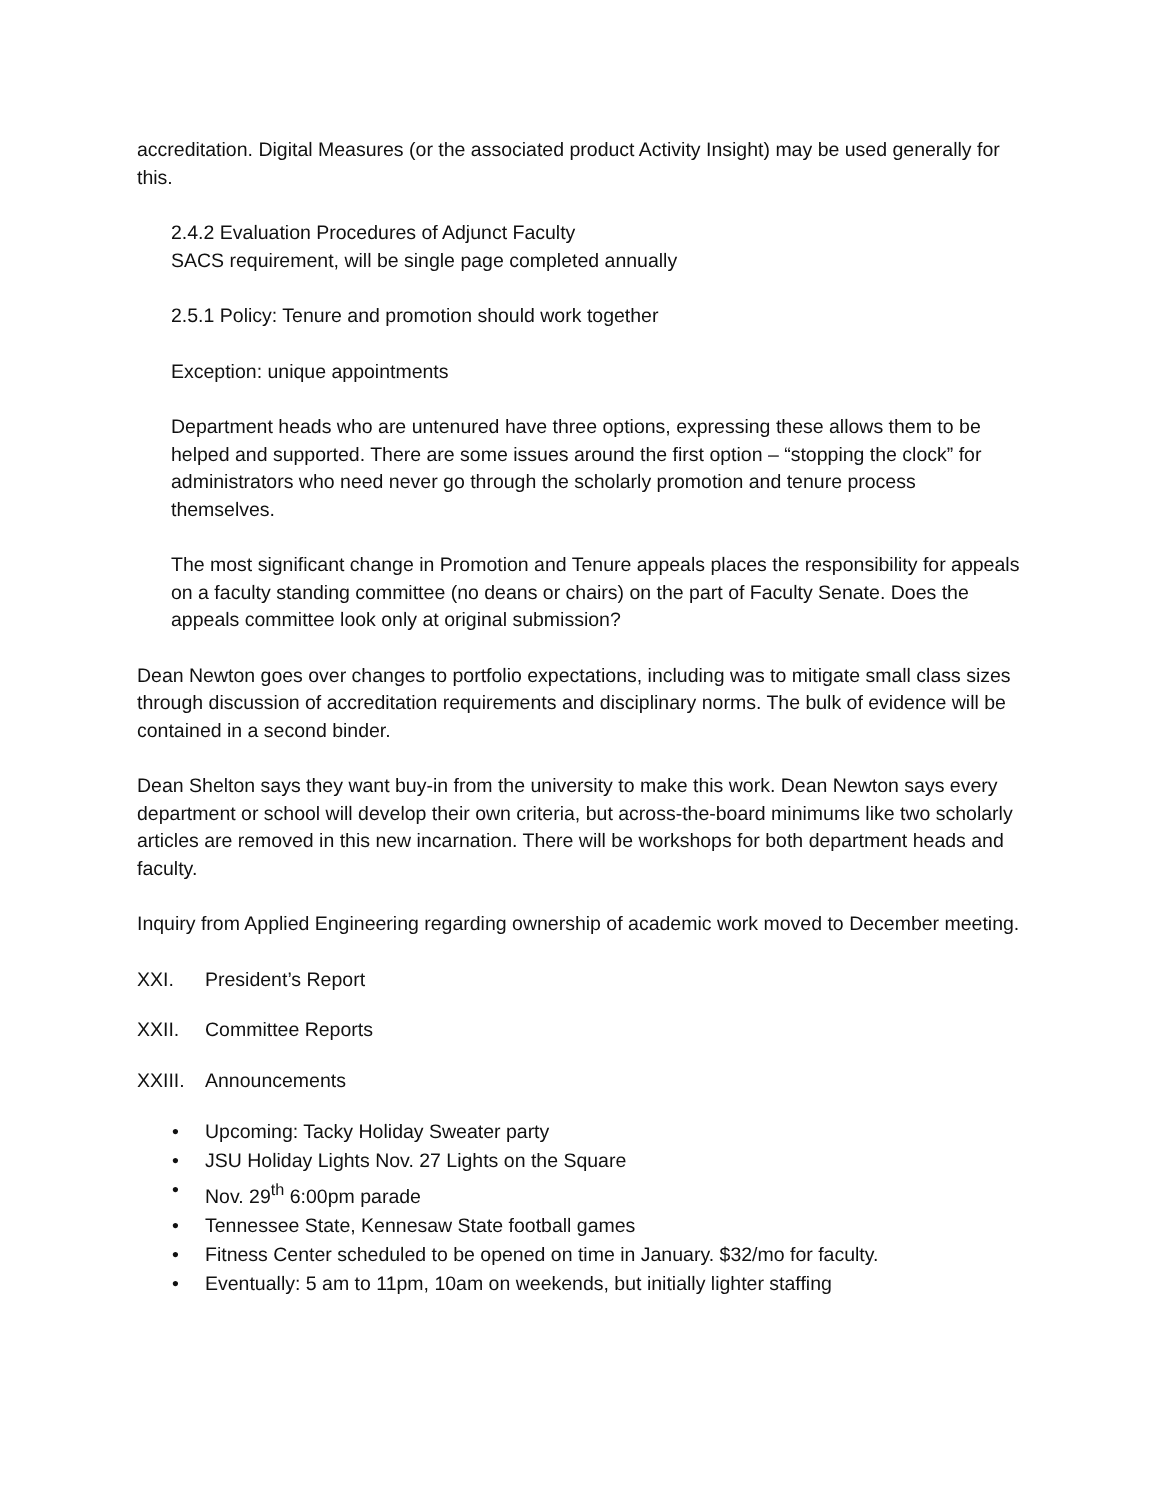accreditation. Digital Measures (or the associated product Activity Insight) may be used generally for this.
2.4.2 Evaluation Procedures of Adjunct Faculty
SACS requirement, will be single page completed annually
2.5.1 Policy: Tenure and promotion should work together
Exception: unique appointments
Department heads who are untenured have three options, expressing these allows them to be helped and supported. There are some issues around the first option – “stopping the clock” for administrators who need never go through the scholarly promotion and tenure process themselves.
The most significant change in Promotion and Tenure appeals places the responsibility for appeals on a faculty standing committee (no deans or chairs) on the part of Faculty Senate. Does the appeals committee look only at original submission?
Dean Newton goes over changes to portfolio expectations, including was to mitigate small class sizes through discussion of accreditation requirements and disciplinary norms. The bulk of evidence will be contained in a second binder.
Dean Shelton says they want buy-in from the university to make this work. Dean Newton says every department or school will develop their own criteria, but across-the-board minimums like two scholarly articles are removed in this new incarnation. There will be workshops for both department heads and faculty.
Inquiry from Applied Engineering regarding ownership of academic work moved to December meeting.
XXI. President’s Report
XXII. Committee Reports
XXIII. Announcements
• Upcoming: Tacky Holiday Sweater party
• JSU Holiday Lights Nov. 27 Lights on the Square
• Nov. 29<sup>th</sup> 6:00pm parade
• Tennessee State, Kennesaw State football games
• Fitness Center scheduled to be opened on time in January. $32/mo for faculty.
• Eventually: 5 am to 11pm, 10am on weekends, but initially lighter staffing